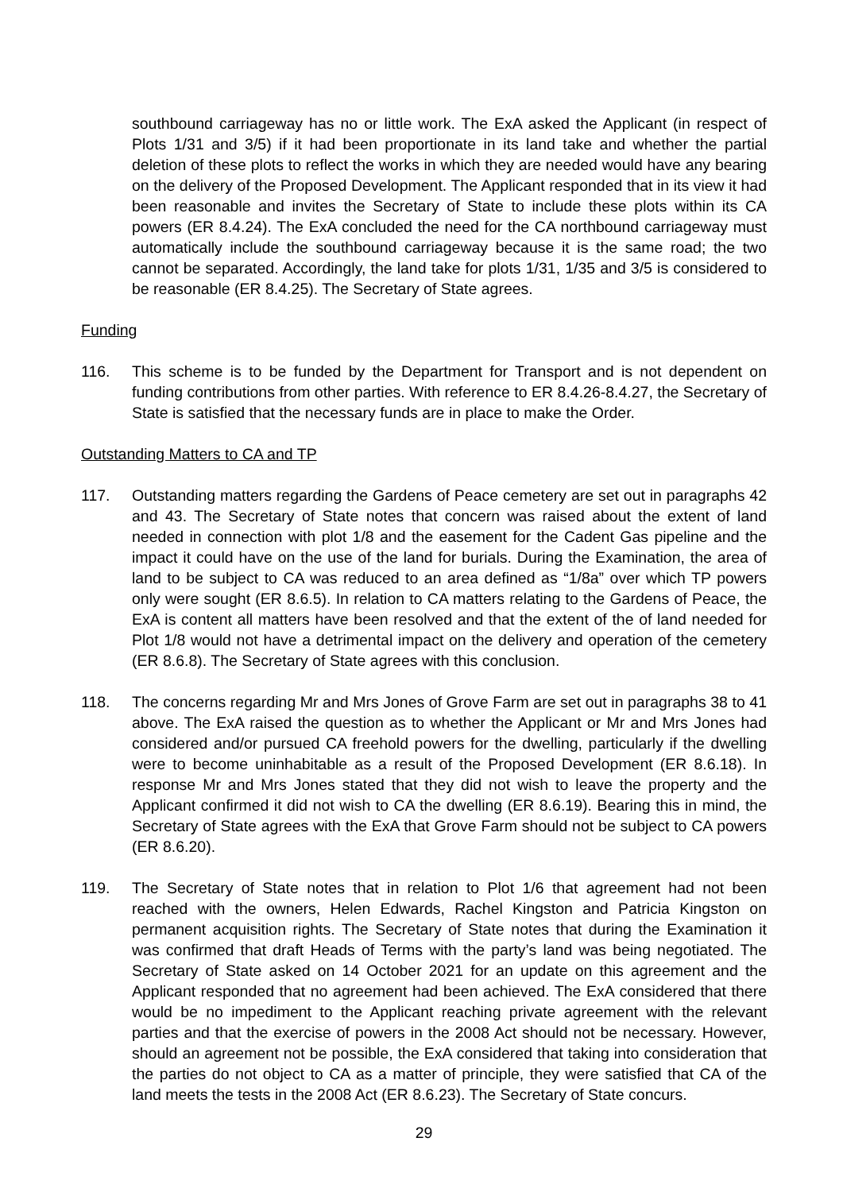southbound carriageway has no or little work. The ExA asked the Applicant (in respect of Plots 1/31 and 3/5) if it had been proportionate in its land take and whether the partial deletion of these plots to reflect the works in which they are needed would have any bearing on the delivery of the Proposed Development. The Applicant responded that in its view it had been reasonable and invites the Secretary of State to include these plots within its CA powers (ER 8.4.24). The ExA concluded the need for the CA northbound carriageway must automatically include the southbound carriageway because it is the same road; the two cannot be separated. Accordingly, the land take for plots 1/31, 1/35 and 3/5 is considered to be reasonable (ER 8.4.25). The Secretary of State agrees.
Funding
116. This scheme is to be funded by the Department for Transport and is not dependent on funding contributions from other parties. With reference to ER 8.4.26-8.4.27, the Secretary of State is satisfied that the necessary funds are in place to make the Order.
Outstanding Matters to CA and TP
117. Outstanding matters regarding the Gardens of Peace cemetery are set out in paragraphs 42 and 43. The Secretary of State notes that concern was raised about the extent of land needed in connection with plot 1/8 and the easement for the Cadent Gas pipeline and the impact it could have on the use of the land for burials. During the Examination, the area of land to be subject to CA was reduced to an area defined as “1/8a” over which TP powers only were sought (ER 8.6.5). In relation to CA matters relating to the Gardens of Peace, the ExA is content all matters have been resolved and that the extent of the of land needed for Plot 1/8 would not have a detrimental impact on the delivery and operation of the cemetery (ER 8.6.8). The Secretary of State agrees with this conclusion.
118. The concerns regarding Mr and Mrs Jones of Grove Farm are set out in paragraphs 38 to 41 above. The ExA raised the question as to whether the Applicant or Mr and Mrs Jones had considered and/or pursued CA freehold powers for the dwelling, particularly if the dwelling were to become uninhabitable as a result of the Proposed Development (ER 8.6.18). In response Mr and Mrs Jones stated that they did not wish to leave the property and the Applicant confirmed it did not wish to CA the dwelling (ER 8.6.19). Bearing this in mind, the Secretary of State agrees with the ExA that Grove Farm should not be subject to CA powers (ER 8.6.20).
119. The Secretary of State notes that in relation to Plot 1/6 that agreement had not been reached with the owners, Helen Edwards, Rachel Kingston and Patricia Kingston on permanent acquisition rights. The Secretary of State notes that during the Examination it was confirmed that draft Heads of Terms with the party’s land was being negotiated. The Secretary of State asked on 14 October 2021 for an update on this agreement and the Applicant responded that no agreement had been achieved. The ExA considered that there would be no impediment to the Applicant reaching private agreement with the relevant parties and that the exercise of powers in the 2008 Act should not be necessary. However, should an agreement not be possible, the ExA considered that taking into consideration that the parties do not object to CA as a matter of principle, they were satisfied that CA of the land meets the tests in the 2008 Act (ER 8.6.23). The Secretary of State concurs.
29